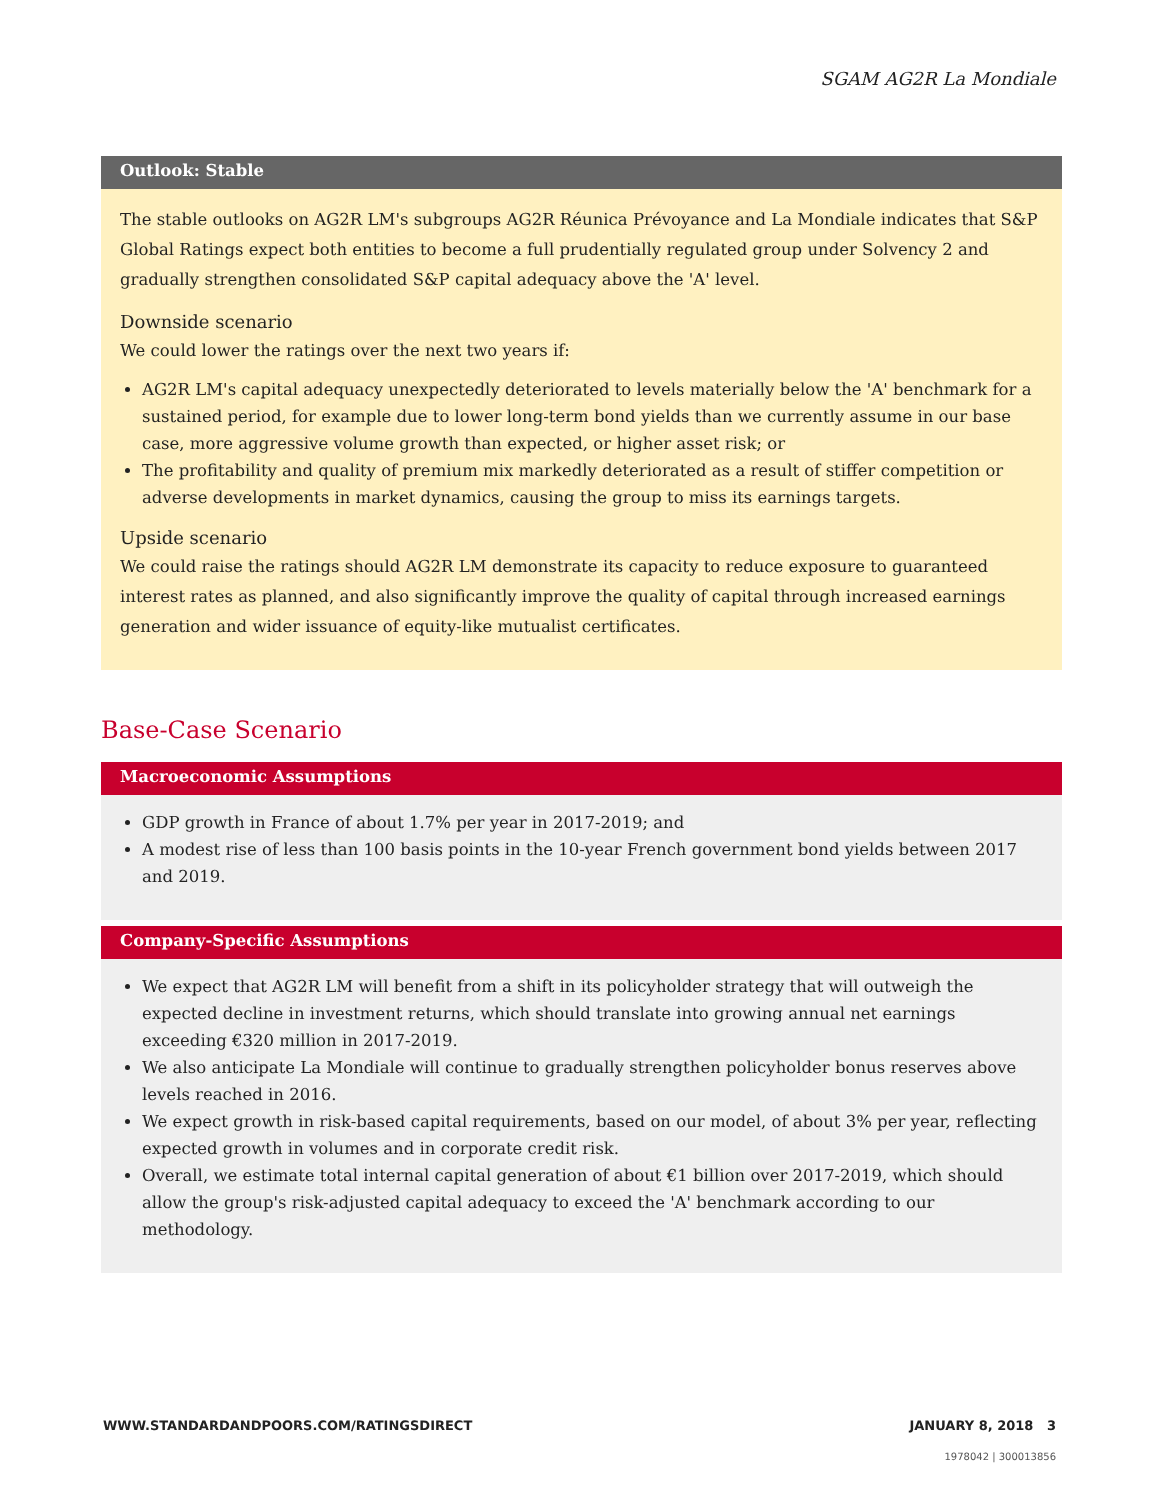SGAM AG2R La Mondiale
Outlook: Stable
The stable outlooks on AG2R LM's subgroups AG2R Réunica Prévoyance and La Mondiale indicates that S&P Global Ratings expect both entities to become a full prudentially regulated group under Solvency 2 and gradually strengthen consolidated S&P capital adequacy above the 'A' level.
Downside scenario
We could lower the ratings over the next two years if:
AG2R LM's capital adequacy unexpectedly deteriorated to levels materially below the 'A' benchmark for a sustained period, for example due to lower long-term bond yields than we currently assume in our base case, more aggressive volume growth than expected, or higher asset risk; or
The profitability and quality of premium mix markedly deteriorated as a result of stiffer competition or adverse developments in market dynamics, causing the group to miss its earnings targets.
Upside scenario
We could raise the ratings should AG2R LM demonstrate its capacity to reduce exposure to guaranteed interest rates as planned, and also significantly improve the quality of capital through increased earnings generation and wider issuance of equity-like mutualist certificates.
Base-Case Scenario
Macroeconomic Assumptions
GDP growth in France of about 1.7% per year in 2017-2019; and
A modest rise of less than 100 basis points in the 10-year French government bond yields between 2017 and 2019.
Company-Specific Assumptions
We expect that AG2R LM will benefit from a shift in its policyholder strategy that will outweigh the expected decline in investment returns, which should translate into growing annual net earnings exceeding €320 million in 2017-2019.
We also anticipate La Mondiale will continue to gradually strengthen policyholder bonus reserves above levels reached in 2016.
We expect growth in risk-based capital requirements, based on our model, of about 3% per year, reflecting expected growth in volumes and in corporate credit risk.
Overall, we estimate total internal capital generation of about €1 billion over 2017-2019, which should allow the group's risk-adjusted capital adequacy to exceed the 'A' benchmark according to our methodology.
WWW.STANDARDANDPOORS.COM/RATINGSDIRECT JANUARY 8, 2018 3
1978042 | 300013856